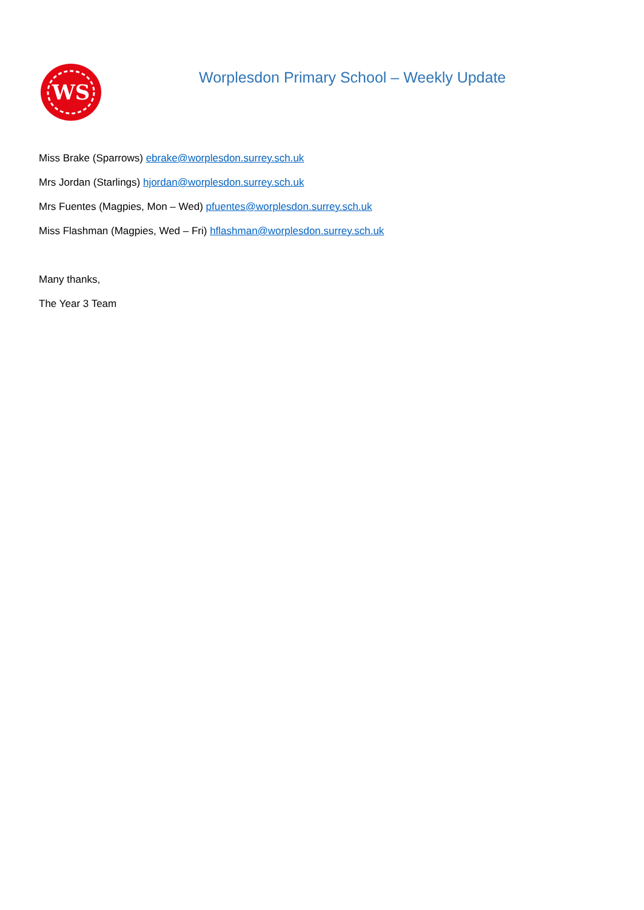WS
Worplesdon Primary School – Weekly Update
Miss Brake (Sparrows) ebrake@worplesdon.surrey.sch.uk
Mrs Jordan (Starlings) hjordan@worplesdon.surrey.sch.uk
Mrs Fuentes (Magpies, Mon – Wed) pfuentes@worplesdon.surrey.sch.uk
Miss Flashman (Magpies, Wed – Fri) hflashman@worplesdon.surrey.sch.uk
Many thanks,
The Year 3 Team